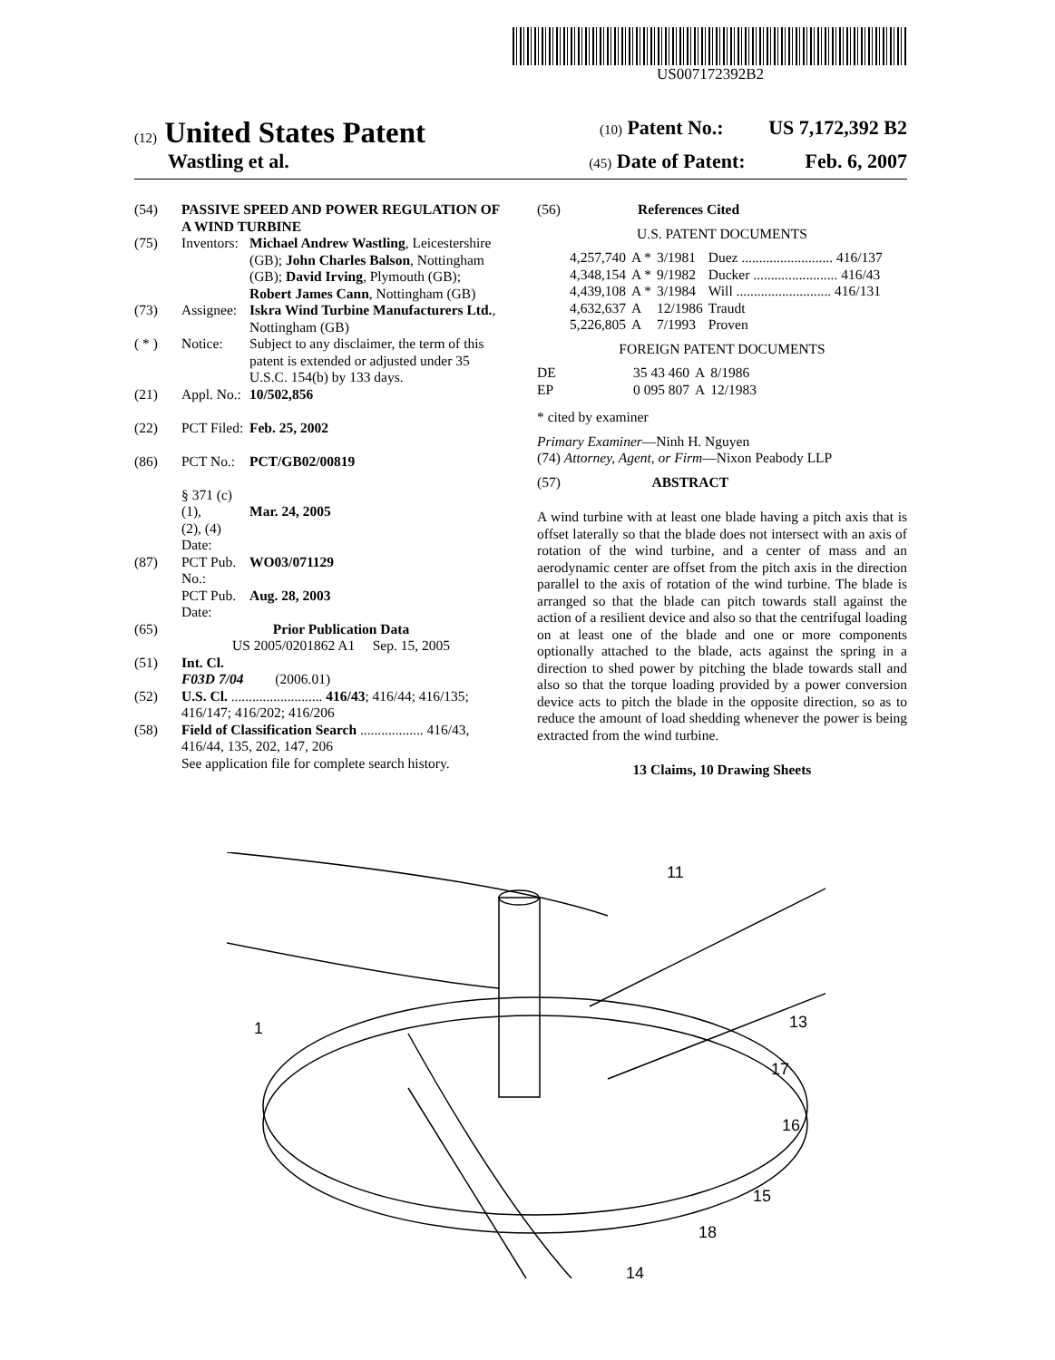US007172392B2
(12) United States Patent
(10) Patent No.: US 7,172,392 B2
Wastling et al.
(45) Date of Patent: Feb. 6, 2007
| (54) | PASSIVE SPEED AND POWER REGULATION OF A WIND TURBINE | |
| (75) | Inventors: | Michael Andrew Wastling , Leicestershire (GB); John Charles Balson , Nottingham (GB); David Irving , Plymouth (GB); Robert James Cann , Nottingham (GB) |
| (73) | Assignee: | Iskra Wind Turbine Manufacturers Ltd. , Nottingham (GB) |
| ( * ) | Notice: | Subject to any disclaimer, the term of this patent is extended or adjusted under 35 U.S.C. 154(b) by 133 days. |
| (21) | Appl. No.: | 10/502,856 |
| (22) | PCT Filed: | Feb. 25, 2002 |
| (86) | PCT No.: | PCT/GB02/00819 |
| | § 371 (c)(1), (2), (4) Date: | Mar. 24, 2005 |
| (87) | PCT Pub. No.: | WO03/071129 |
| | PCT Pub. Date: | Aug. 28, 2003 |
| (65) | Prior Publication Data US 2005/0201862 A1 Sep. 15, 2005 | |
| (51) | Int. Cl. F03D 7/04 (2006.01) | |
| (52) | U.S. Cl. .......................... 416/43 ; 416/44; 416/135; 416/147; 416/202; 416/206 | |
| (58) | Field of Classification Search .................. 416/43, 416/44, 135, 202, 147, 206 See application file for complete search history. | |
(56) References Cited
U.S. PATENT DOCUMENTS
| 4,257,740 | A * | 3/1981 | Duez .......................... 416/137 |
| 4,348,154 | A * | 9/1982 | Ducker ........................ 416/43 |
| 4,439,108 | A * | 3/1984 | Will ........................... 416/131 |
| 4,632,637 | A | 12/1986 | Traudt |
| 5,226,805 | A | 7/1993 | Proven |
FOREIGN PATENT DOCUMENTS
| DE | 35 43 460 | A | 8/1986 |
| EP | 0 095 807 | A | 12/1983 |
* cited by examiner
Primary Examiner—Ninh H. Nguyen
(74) Attorney, Agent, or Firm—Nixon Peabody LLP
(57) ABSTRACT
A wind turbine with at least one blade having a pitch axis that is offset laterally so that the blade does not intersect with an axis of rotation of the wind turbine, and a center of mass and an aerodynamic center are offset from the pitch axis in the direction parallel to the axis of rotation of the wind turbine. The blade is arranged so that the blade can pitch towards stall against the action of a resilient device and also so that the centrifugal loading on at least one of the blade and one or more components optionally attached to the blade, acts against the spring in a direction to shed power by pitching the blade towards stall and also so that the torque loading provided by a power conversion device acts to pitch the blade in the opposite direction, so as to reduce the amount of load shedding whenever the power is being extracted from the wind turbine.
13 Claims, 10 Drawing Sheets
1
11
13
17
16
15
18
14